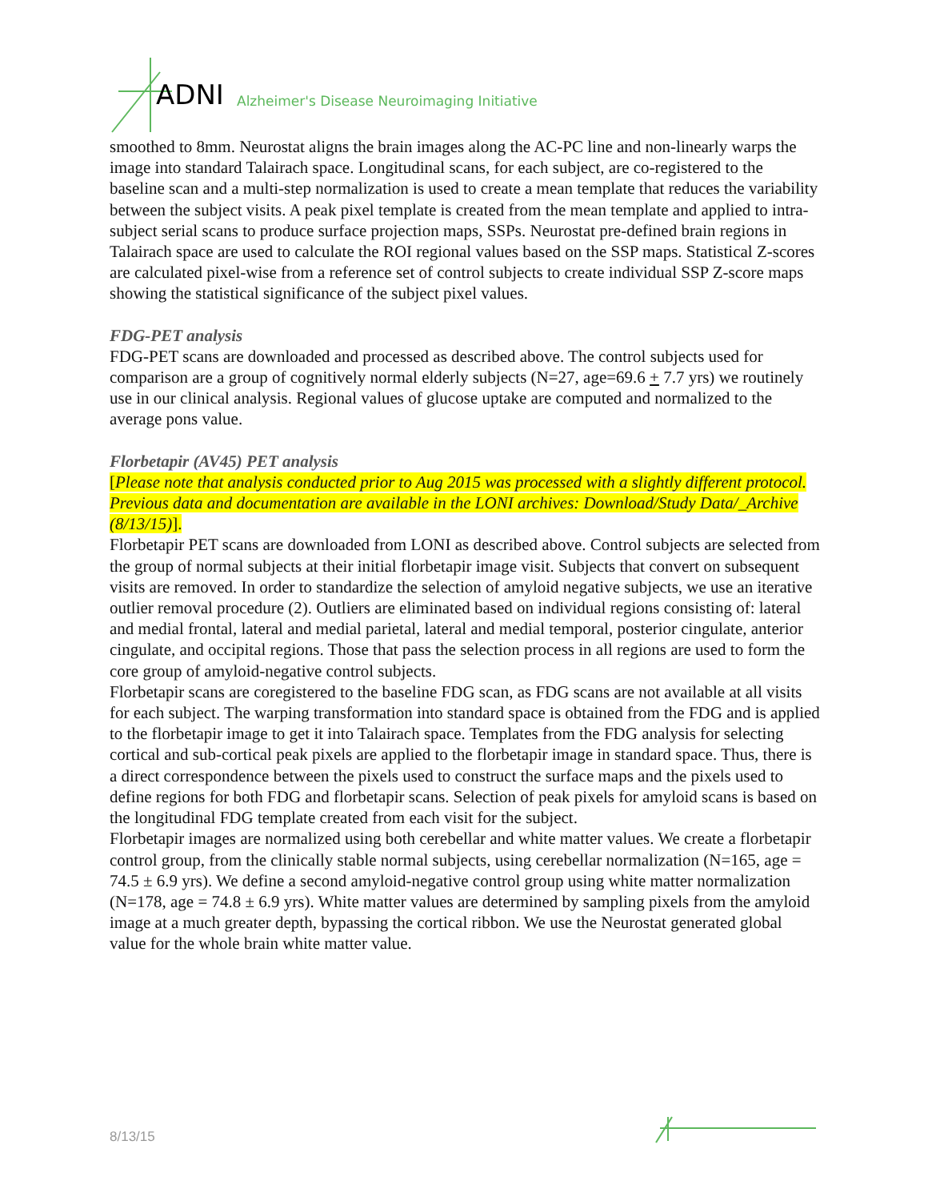ADNI
Alzheimer's Disease Neuroimaging Initiative
smoothed to 8mm. Neurostat aligns the brain images along the AC-PC line and non-linearly warps the image into standard Talairach space. Longitudinal scans, for each subject, are co-registered to the baseline scan and a multi-step normalization is used to create a mean template that reduces the variability between the subject visits. A peak pixel template is created from the mean template and applied to intra-subject serial scans to produce surface projection maps, SSPs. Neurostat pre-defined brain regions in Talairach space are used to calculate the ROI regional values based on the SSP maps. Statistical Z-scores are calculated pixel-wise from a reference set of control subjects to create individual SSP Z-score maps showing the statistical significance of the subject pixel values.
FDG-PET analysis
FDG-PET scans are downloaded and processed as described above. The control subjects used for comparison are a group of cognitively normal elderly subjects (N=27, age=69.6 + 7.7 yrs) we routinely use in our clinical analysis. Regional values of glucose uptake are computed and normalized to the average pons value.
Florbetapir (AV45) PET analysis
[Please note that analysis conducted prior to Aug 2015 was processed with a slightly different protocol. Previous data and documentation are available in the LONI archives: Download/Study Data/_Archive (8/13/15)].
Florbetapir PET scans are downloaded from LONI as described above. Control subjects are selected from the group of normal subjects at their initial florbetapir image visit. Subjects that convert on subsequent visits are removed. In order to standardize the selection of amyloid negative subjects, we use an iterative outlier removal procedure (2). Outliers are eliminated based on individual regions consisting of: lateral and medial frontal, lateral and medial parietal, lateral and medial temporal, posterior cingulate, anterior cingulate, and occipital regions. Those that pass the selection process in all regions are used to form the core group of amyloid-negative control subjects.
Florbetapir scans are coregistered to the baseline FDG scan, as FDG scans are not available at all visits for each subject. The warping transformation into standard space is obtained from the FDG and is applied to the florbetapir image to get it into Talairach space. Templates from the FDG analysis for selecting cortical and sub-cortical peak pixels are applied to the florbetapir image in standard space. Thus, there is a direct correspondence between the pixels used to construct the surface maps and the pixels used to define regions for both FDG and florbetapir scans. Selection of peak pixels for amyloid scans is based on the longitudinal FDG template created from each visit for the subject.
Florbetapir images are normalized using both cerebellar and white matter values. We create a florbetapir control group, from the clinically stable normal subjects, using cerebellar normalization (N=165, age = 74.5 ± 6.9 yrs). We define a second amyloid-negative control group using white matter normalization (N=178, age = 74.8 ± 6.9 yrs). White matter values are determined by sampling pixels from the amyloid image at a much greater depth, bypassing the cortical ribbon. We use the Neurostat generated global value for the whole brain white matter value.
8/13/15